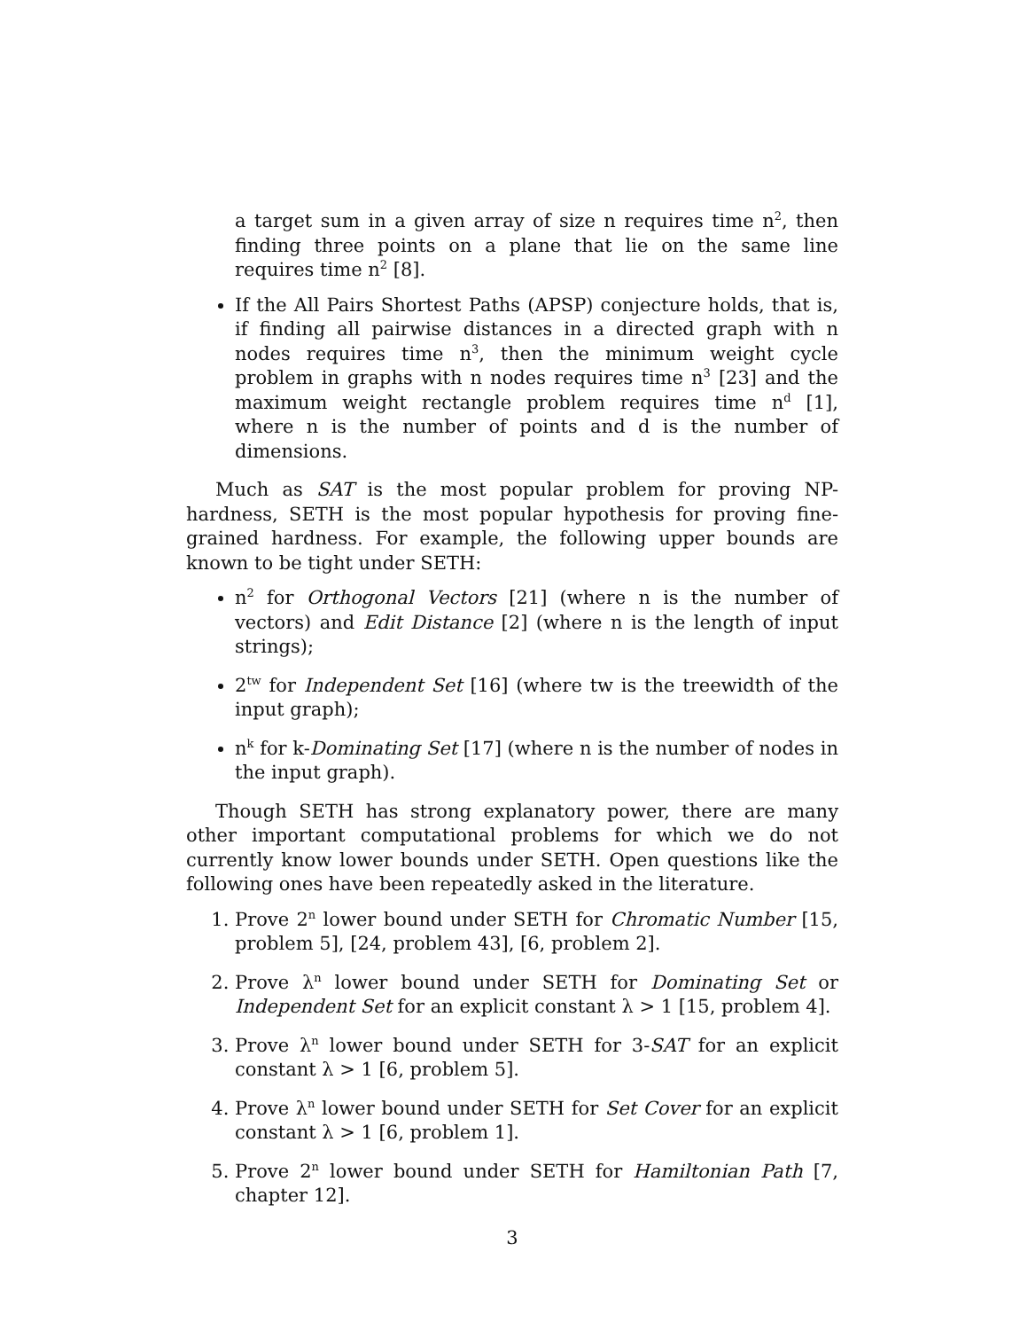a target sum in a given array of size n requires time n<sup>2</sup>, then finding three points on a plane that lie on the same line requires time n<sup>2</sup> [8].
If the All Pairs Shortest Paths (APSP) conjecture holds, that is, if finding all pairwise distances in a directed graph with n nodes requires time n<sup>3</sup>, then the minimum weight cycle problem in graphs with n nodes requires time n<sup>3</sup> [23] and the maximum weight rectangle problem requires time n<sup>d</sup> [1], where n is the number of points and d is the number of dimensions.
Much as SAT is the most popular problem for proving NP-hardness, SETH is the most popular hypothesis for proving fine-grained hardness. For example, the following upper bounds are known to be tight under SETH:
n<sup>2</sup> for Orthogonal Vectors [21] (where n is the number of vectors) and Edit Distance [2] (where n is the length of input strings);
2<sup>tw</sup> for Independent Set [16] (where tw is the treewidth of the input graph);
n<sup>k</sup> for k-Dominating Set [17] (where n is the number of nodes in the input graph).
Though SETH has strong explanatory power, there are many other important computational problems for which we do not currently know lower bounds under SETH. Open questions like the following ones have been repeatedly asked in the literature.
1. Prove 2<sup>n</sup> lower bound under SETH for Chromatic Number [15, problem 5], [24, problem 43], [6, problem 2].
2. Prove λ<sup>n</sup> lower bound under SETH for Dominating Set or Independent Set for an explicit constant λ > 1 [15, problem 4].
3. Prove λ<sup>n</sup> lower bound under SETH for 3-SAT for an explicit constant λ > 1 [6, problem 5].
4. Prove λ<sup>n</sup> lower bound under SETH for Set Cover for an explicit constant λ > 1 [6, problem 1].
5. Prove 2<sup>n</sup> lower bound under SETH for Hamiltonian Path [7, chapter 12].
3